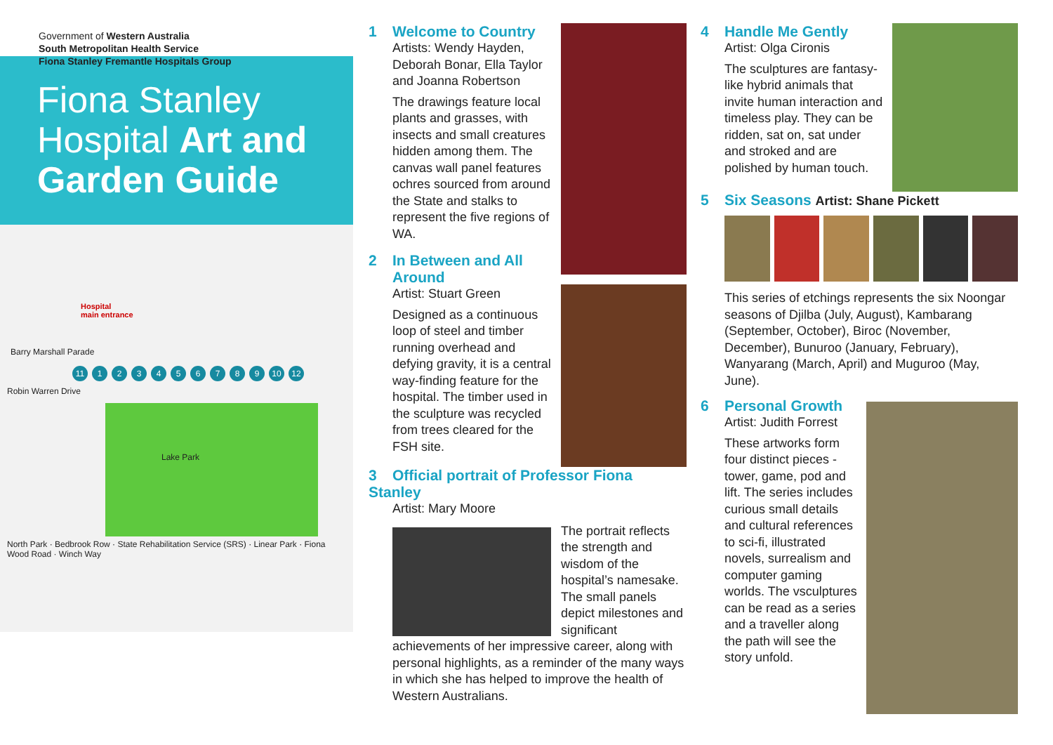Government of Western Australia
South Metropolitan Health Service
Fiona Stanley Fremantle Hospitals Group
Fiona Stanley
Hospital Art and Garden Guide
Hospital
main entrance
Barry Marshall Parade
11 123456789 10 12
Robin Warren Drive
Lake Park
North Park · Bedbrook Row · State Rehabilitation Service (SRS) · Linear Park · Fiona Wood Road · Winch Way
1 Welcome to Country
Artists: Wendy Hayden, Deborah Bonar, Ella Taylor and Joanna Robertson
The drawings feature local plants and grasses, with insects and small creatures hidden among them. The canvas wall panel features ochres sourced from around the State and stalks to represent the five regions of WA.
2 In Between and All
Around
Artist: Stuart Green
Designed as a continuous loop of steel and timber running overhead and defying gravity, it is a central way-finding feature for the hospital. The timber used in the sculpture was recycled from trees cleared for the FSH site.
3 Official portrait of Professor Fiona Stanley
Artist: Mary Moore
The portrait reflects the strength and wisdom of the hospital’s namesake. The small panels depict milestones and significant achievements of her impressive career, along with personal highlights, as a reminder of the many ways in which she has helped to improve the health of Western Australians.
4 Handle Me Gently
Artist: Olga Cironis
The sculptures are fantasy-like hybrid animals that invite human interaction and timeless play. They can be ridden, sat on, sat under and stroked and are polished by human touch.
5 Six Seasons Artist: Shane Pickett
This series of etchings represents the six Noongar seasons of Djilba (July, August), Kambarang (September, October), Biroc (November, December), Bunuroo (January, February), Wanyarang (March, April) and Muguroo (May, June).
6 Personal Growth
Artist: Judith Forrest
These artworks form four distinct pieces - tower, game, pod and lift. The series includes curious small details and cultural references to sci-fi, illustrated novels, surrealism and computer gaming worlds. The vsculptures can be read as a series and a traveller along the path will see the story unfold.